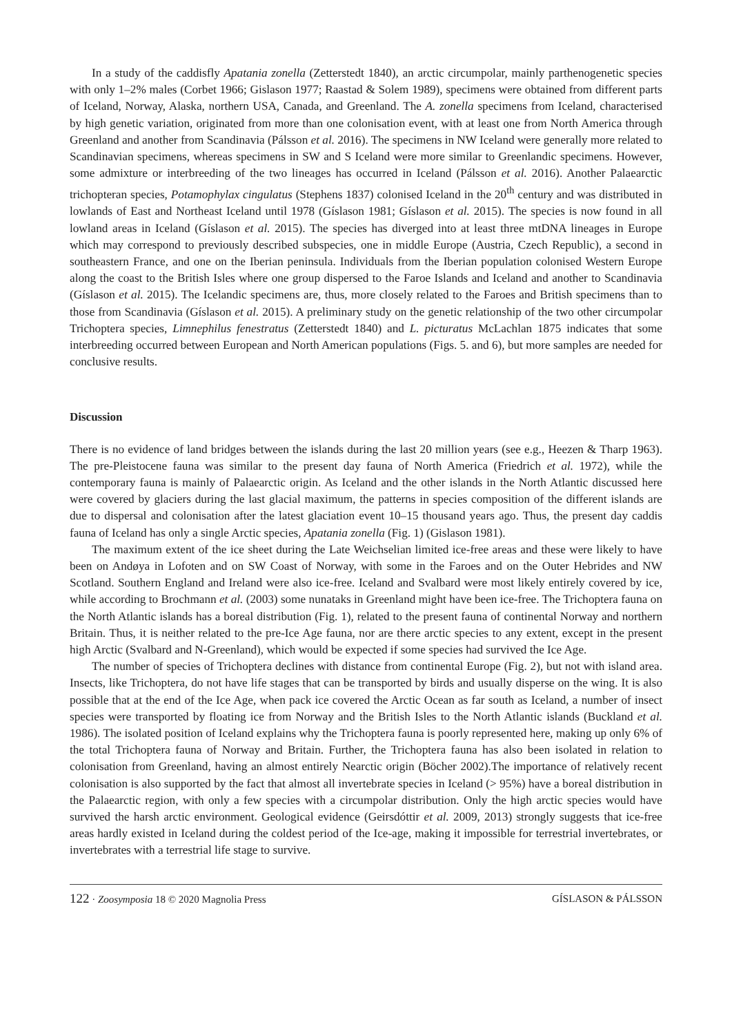In a study of the caddisfly Apatania zonella (Zetterstedt 1840), an arctic circumpolar, mainly parthenogenetic species with only 1–2% males (Corbet 1966; Gislason 1977; Raastad & Solem 1989), specimens were obtained from different parts of Iceland, Norway, Alaska, northern USA, Canada, and Greenland. The A. zonella specimens from Iceland, characterised by high genetic variation, originated from more than one colonisation event, with at least one from North America through Greenland and another from Scandinavia (Pálsson et al. 2016). The specimens in NW Iceland were generally more related to Scandinavian specimens, whereas specimens in SW and S Iceland were more similar to Greenlandic specimens. However, some admixture or interbreeding of the two lineages has occurred in Iceland (Pálsson et al. 2016). Another Palaearctic trichopteran species, Potamophylax cingulatus (Stephens 1837) colonised Iceland in the 20<sup>th</sup> century and was distributed in lowlands of East and Northeast Iceland until 1978 (Gíslason 1981; Gíslason et al. 2015). The species is now found in all lowland areas in Iceland (Gíslason et al. 2015). The species has diverged into at least three mtDNA lineages in Europe which may correspond to previously described subspecies, one in middle Europe (Austria, Czech Republic), a second in southeastern France, and one on the Iberian peninsula. Individuals from the Iberian population colonised Western Europe along the coast to the British Isles where one group dispersed to the Faroe Islands and Iceland and another to Scandinavia (Gíslason et al. 2015). The Icelandic specimens are, thus, more closely related to the Faroes and British specimens than to those from Scandinavia (Gíslason et al. 2015). A preliminary study on the genetic relationship of the two other circumpolar Trichoptera species, Limnephilus fenestratus (Zetterstedt 1840) and L. picturatus McLachlan 1875 indicates that some interbreeding occurred between European and North American populations (Figs. 5. and 6), but more samples are needed for conclusive results.
Discussion
There is no evidence of land bridges between the islands during the last 20 million years (see e.g., Heezen & Tharp 1963). The pre-Pleistocene fauna was similar to the present day fauna of North America (Friedrich et al. 1972), while the contemporary fauna is mainly of Palaearctic origin. As Iceland and the other islands in the North Atlantic discussed here were covered by glaciers during the last glacial maximum, the patterns in species composition of the different islands are due to dispersal and colonisation after the latest glaciation event 10–15 thousand years ago. Thus, the present day caddis fauna of Iceland has only a single Arctic species, Apatania zonella (Fig. 1) (Gislason 1981).
The maximum extent of the ice sheet during the Late Weichselian limited ice-free areas and these were likely to have been on Andøya in Lofoten and on SW Coast of Norway, with some in the Faroes and on the Outer Hebrides and NW Scotland. Southern England and Ireland were also ice-free. Iceland and Svalbard were most likely entirely covered by ice, while according to Brochmann et al. (2003) some nunataks in Greenland might have been ice-free. The Trichoptera fauna on the North Atlantic islands has a boreal distribution (Fig. 1), related to the present fauna of continental Norway and northern Britain. Thus, it is neither related to the pre-Ice Age fauna, nor are there arctic species to any extent, except in the present high Arctic (Svalbard and N-Greenland), which would be expected if some species had survived the Ice Age.
The number of species of Trichoptera declines with distance from continental Europe (Fig. 2), but not with island area. Insects, like Trichoptera, do not have life stages that can be transported by birds and usually disperse on the wing. It is also possible that at the end of the Ice Age, when pack ice covered the Arctic Ocean as far south as Iceland, a number of insect species were transported by floating ice from Norway and the British Isles to the North Atlantic islands (Buckland et al. 1986). The isolated position of Iceland explains why the Trichoptera fauna is poorly represented here, making up only 6% of the total Trichoptera fauna of Norway and Britain. Further, the Trichoptera fauna has also been isolated in relation to colonisation from Greenland, having an almost entirely Nearctic origin (Böcher 2002).The importance of relatively recent colonisation is also supported by the fact that almost all invertebrate species in Iceland (> 95%) have a boreal distribution in the Palaearctic region, with only a few species with a circumpolar distribution. Only the high arctic species would have survived the harsh arctic environment. Geological evidence (Geirsdóttir et al. 2009, 2013) strongly suggests that ice-free areas hardly existed in Iceland during the coldest period of the Ice-age, making it impossible for terrestrial invertebrates, or invertebrates with a terrestrial life stage to survive.
122 · Zoosymposia 18 © 2020 Magnolia Press GÍSLASON & PÁLSSON